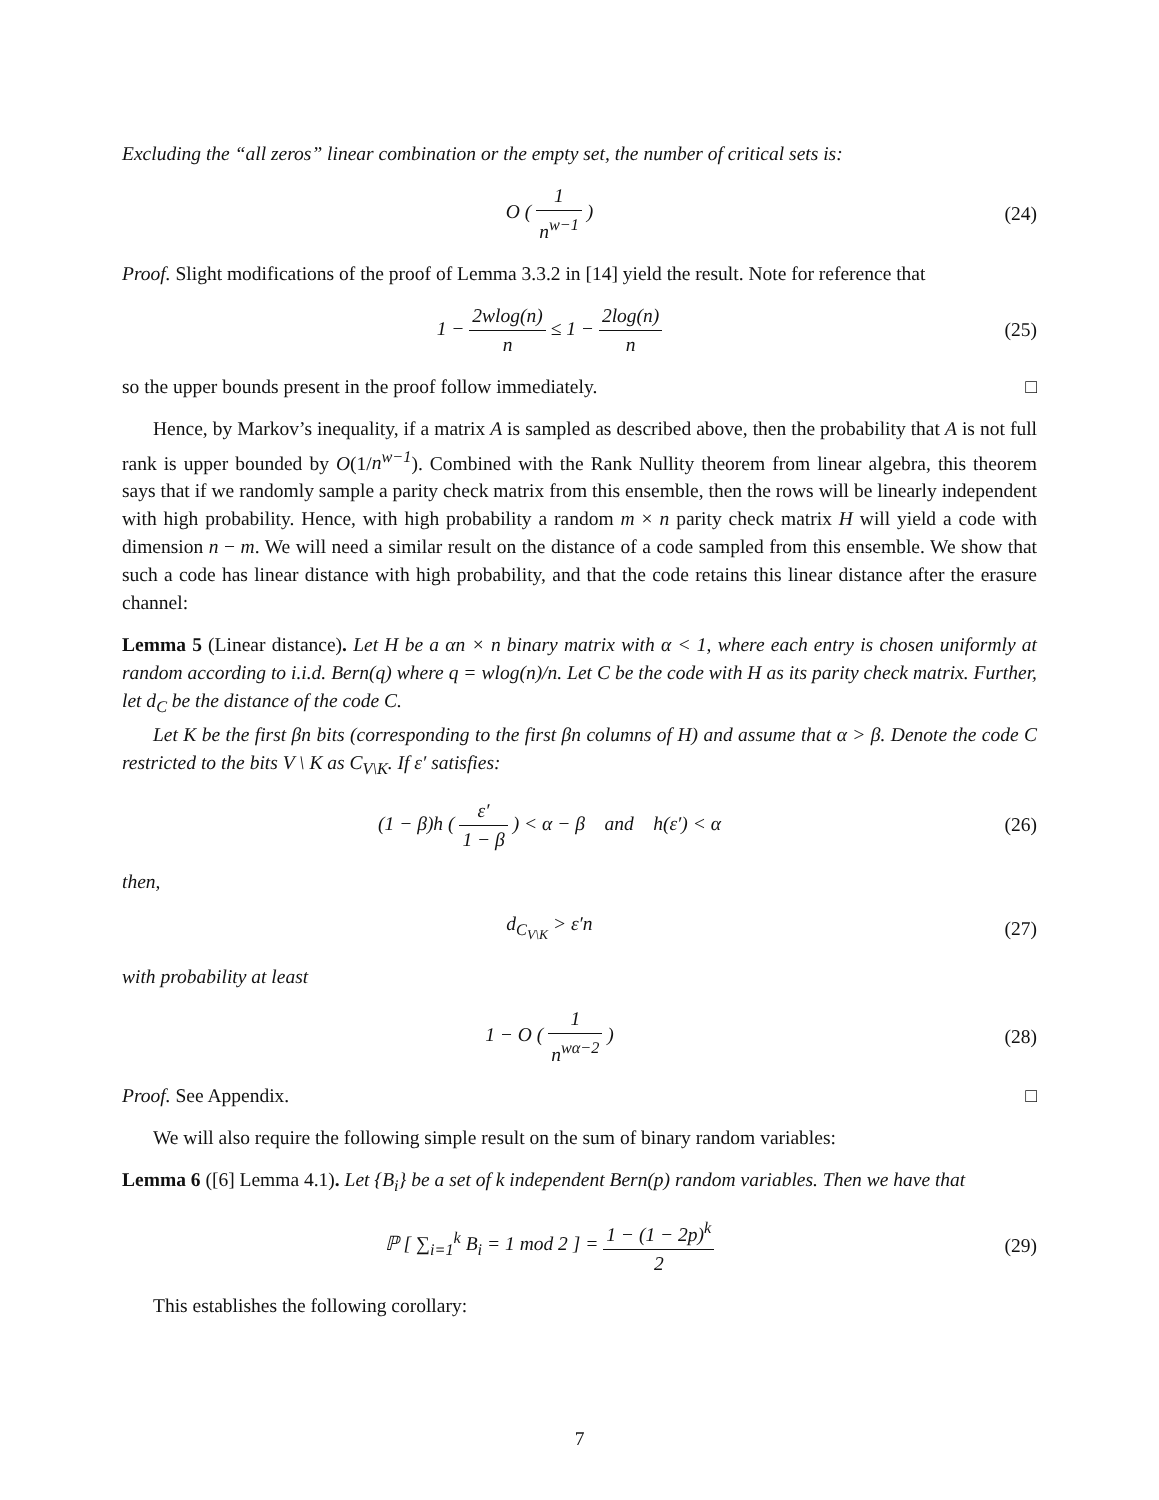Excluding the “all zeros” linear combination or the empty set, the number of critical sets is:
O ( 1 n<sup>w−1</sup> ) (24)
Proof. Slight modifications of the proof of Lemma 3.3.2 in [14] yield the result. Note for reference that
1 − 2wlog(n) n ≤ 1 − 2log(n) n (25)
so the upper bounds present in the proof follow immediately. □
Hence, by Markov’s inequality, if a matrix A is sampled as described above, then the probability that A is not full rank is upper bounded by O(1/n<sup>w−1</sup>). Combined with the Rank Nullity theorem from linear algebra, this theorem says that if we randomly sample a parity check matrix from this ensemble, then the rows will be linearly independent with high probability. Hence, with high probability a random m × n parity check matrix H will yield a code with dimension n − m. We will need a similar result on the distance of a code sampled from this ensemble. We show that such a code has linear distance with high probability, and that the code retains this linear distance after the erasure channel:
Lemma 5 (Linear distance). Let H be a αn × n binary matrix with α < 1, where each entry is chosen uniformly at random according to i.i.d. Bern(q) where q = wlog(n)/n. Let C be the code with H as its parity check matrix. Further, let d<sub>C</sub> be the distance of the code C.
Let K be the first βn bits (corresponding to the first βn columns of H) and assume that α > β. Denote the code C restricted to the bits V \ K as C<sub>V\K</sub>. If ε′ satisfies:
(1 − β)h ( ε′ 1 − β ) < α − β and h(ε′) < α
(26)
then,
d<sub>C<sub>V\K</sub></sub> > ε′n (27)
with probability at least
1 − O ( 1 n<sup>wα−2</sup> ) (28)
Proof. See Appendix. □
We will also require the following simple result on the sum of binary random variables:
Lemma 6 ([6] Lemma 4.1). Let {B<sub>i</sub>} be a set of k independent Bern(p) random variables. Then we have that
ℙ [ ∑<sub>i=1</sub><sup>k</sup> B<sub>i</sub> = 1 mod 2 ] = 1 − (1 − 2p)<sup>k</sup> 2
(29)
This establishes the following corollary:
7